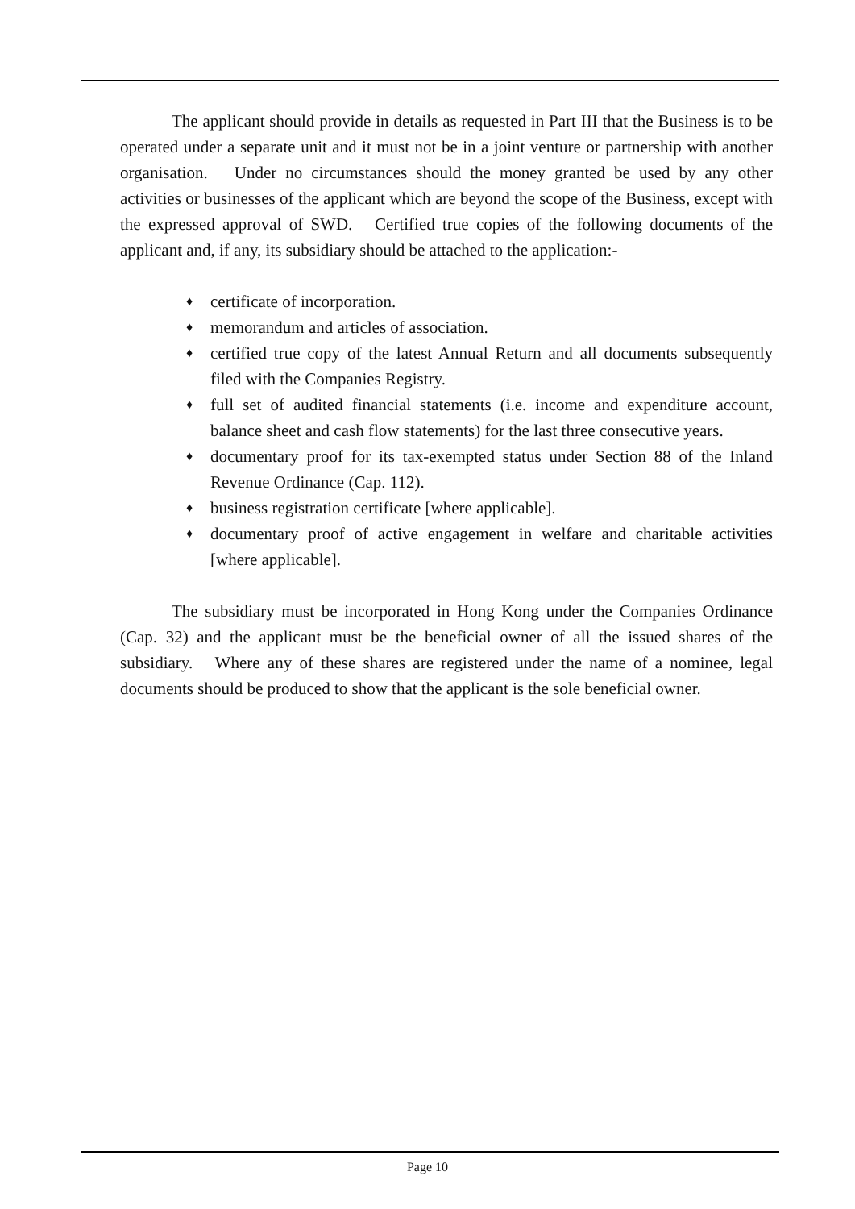The applicant should provide in details as requested in Part III that the Business is to be operated under a separate unit and it must not be in a joint venture or partnership with another organisation. Under no circumstances should the money granted be used by any other activities or businesses of the applicant which are beyond the scope of the Business, except with the expressed approval of SWD. Certified true copies of the following documents of the applicant and, if any, its subsidiary should be attached to the application:-
♦ certificate of incorporation.
♦ memorandum and articles of association.
♦ certified true copy of the latest Annual Return and all documents subsequently filed with the Companies Registry.
♦ full set of audited financial statements (i.e. income and expenditure account, balance sheet and cash flow statements) for the last three consecutive years.
♦ documentary proof for its tax-exempted status under Section 88 of the Inland Revenue Ordinance (Cap. 112).
♦ business registration certificate [where applicable].
♦ documentary proof of active engagement in welfare and charitable activities [where applicable].
The subsidiary must be incorporated in Hong Kong under the Companies Ordinance (Cap. 32) and the applicant must be the beneficial owner of all the issued shares of the subsidiary. Where any of these shares are registered under the name of a nominee, legal documents should be produced to show that the applicant is the sole beneficial owner.
Page 10